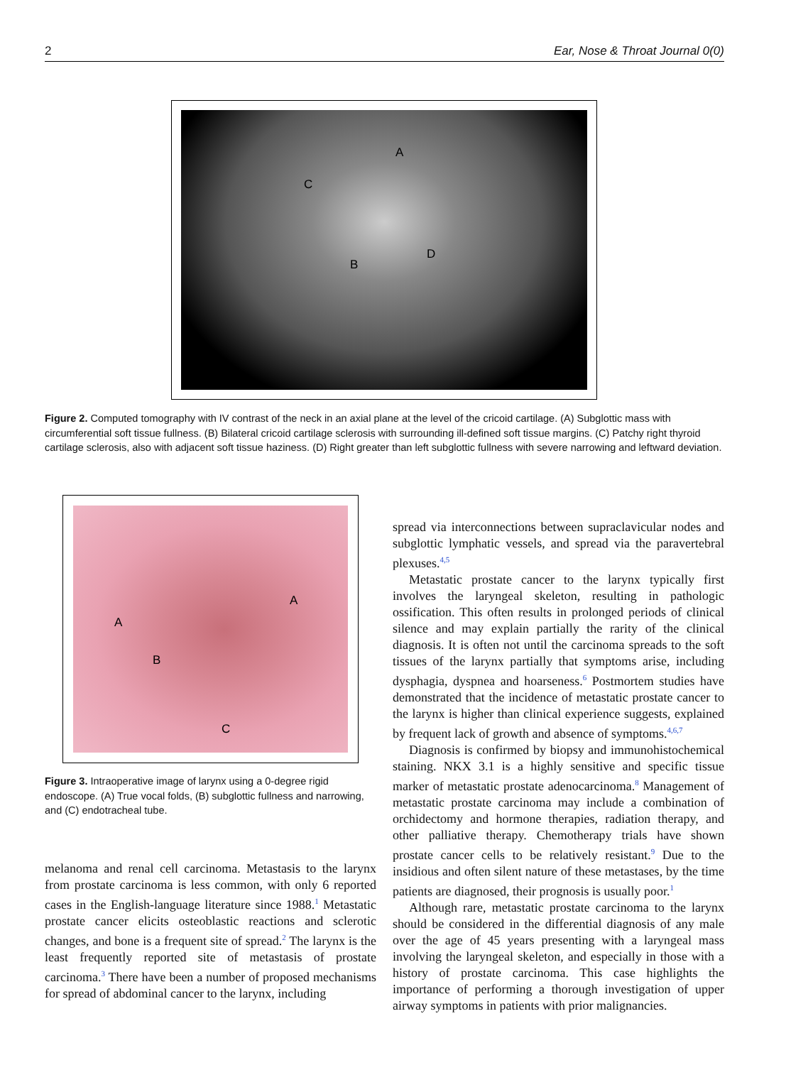2 Ear, Nose & Throat Journal 0(0)
A
C
B
D
Figure 2. Computed tomography with IV contrast of the neck in an axial plane at the level of the cricoid cartilage. (A) Subglottic mass with circumferential soft tissue fullness. (B) Bilateral cricoid cartilage sclerosis with surrounding ill-defined soft tissue margins. (C) Patchy right thyroid cartilage sclerosis, also with adjacent soft tissue haziness. (D) Right greater than left subglottic fullness with severe narrowing and leftward deviation.
A
A
B
C
Figure 3. Intraoperative image of larynx using a 0-degree rigid endoscope. (A) True vocal folds, (B) subglottic fullness and narrowing, and (C) endotracheal tube.
melanoma and renal cell carcinoma. Metastasis to the larynx from prostate carcinoma is less common, with only 6 reported cases in the English-language literature since 1988.<sup>1</sup> Metastatic prostate cancer elicits osteoblastic reactions and sclerotic changes, and bone is a frequent site of spread.<sup>2</sup> The larynx is the least frequently reported site of metastasis of prostate carcinoma.<sup>3</sup> There have been a number of proposed mechanisms for spread of abdominal cancer to the larynx, including
spread via interconnections between supraclavicular nodes and subglottic lymphatic vessels, and spread via the paravertebral plexuses.<sup>4,5</sup>
Metastatic prostate cancer to the larynx typically first involves the laryngeal skeleton, resulting in pathologic ossification. This often results in prolonged periods of clinical silence and may explain partially the rarity of the clinical diagnosis. It is often not until the carcinoma spreads to the soft tissues of the larynx partially that symptoms arise, including dysphagia, dyspnea and hoarseness.<sup>6</sup> Postmortem studies have demonstrated that the incidence of metastatic prostate cancer to the larynx is higher than clinical experience suggests, explained by frequent lack of growth and absence of symptoms.<sup>4,6,7</sup>
Diagnosis is confirmed by biopsy and immunohistochemical staining. NKX 3.1 is a highly sensitive and specific tissue marker of metastatic prostate adenocarcinoma.<sup>8</sup> Management of metastatic prostate carcinoma may include a combination of orchidectomy and hormone therapies, radiation therapy, and other palliative therapy. Chemotherapy trials have shown prostate cancer cells to be relatively resistant.<sup>9</sup> Due to the insidious and often silent nature of these metastases, by the time patients are diagnosed, their prognosis is usually poor.<sup>1</sup>
Although rare, metastatic prostate carcinoma to the larynx should be considered in the differential diagnosis of any male over the age of 45 years presenting with a laryngeal mass involving the laryngeal skeleton, and especially in those with a history of prostate carcinoma. This case highlights the importance of performing a thorough investigation of upper airway symptoms in patients with prior malignancies.